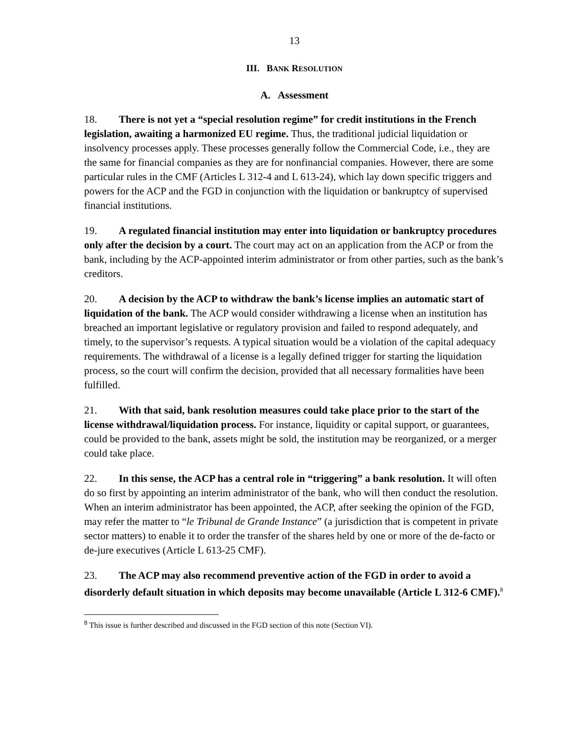13
III. BANK RESOLUTION
A. Assessment
18. There is not yet a “special resolution regime” for credit institutions in the French legislation, awaiting a harmonized EU regime. Thus, the traditional judicial liquidation or insolvency processes apply. These processes generally follow the Commercial Code, i.e., they are the same for financial companies as they are for nonfinancial companies. However, there are some particular rules in the CMF (Articles L 312-4 and L 613-24), which lay down specific triggers and powers for the ACP and the FGD in conjunction with the liquidation or bankruptcy of supervised financial institutions.
19. A regulated financial institution may enter into liquidation or bankruptcy procedures only after the decision by a court. The court may act on an application from the ACP or from the bank, including by the ACP-appointed interim administrator or from other parties, such as the bank’s creditors.
20. A decision by the ACP to withdraw the bank’s license implies an automatic start of liquidation of the bank. The ACP would consider withdrawing a license when an institution has breached an important legislative or regulatory provision and failed to respond adequately, and timely, to the supervisor’s requests. A typical situation would be a violation of the capital adequacy requirements. The withdrawal of a license is a legally defined trigger for starting the liquidation process, so the court will confirm the decision, provided that all necessary formalities have been fulfilled.
21. With that said, bank resolution measures could take place prior to the start of the license withdrawal/liquidation process. For instance, liquidity or capital support, or guarantees, could be provided to the bank, assets might be sold, the institution may be reorganized, or a merger could take place.
22. In this sense, the ACP has a central role in “triggering” a bank resolution. It will often do so first by appointing an interim administrator of the bank, who will then conduct the resolution. When an interim administrator has been appointed, the ACP, after seeking the opinion of the FGD, may refer the matter to “le Tribunal de Grande Instance” (a jurisdiction that is competent in private sector matters) to enable it to order the transfer of the shares held by one or more of the de-facto or de-jure executives (Article L 613-25 CMF).
23. The ACP may also recommend preventive action of the FGD in order to avoid a disorderly default situation in which deposits may become unavailable (Article L 312-6 CMF).<sup>8</sup>
<sup>8</sup> This issue is further described and discussed in the FGD section of this note (Section VI).